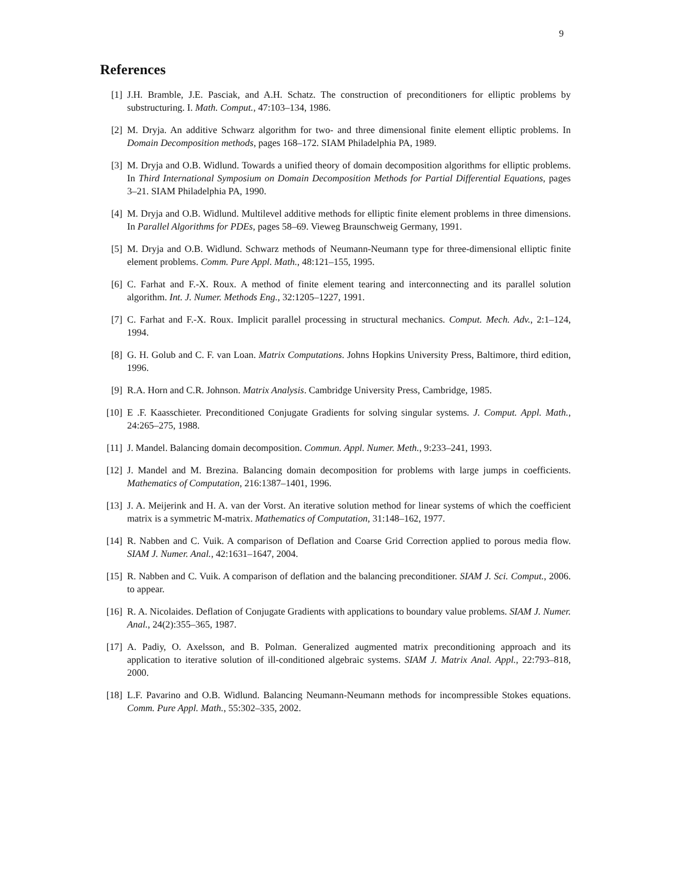9
References
[1] J.H. Bramble, J.E. Pasciak, and A.H. Schatz. The construction of preconditioners for elliptic problems by substructuring. I. Math. Comput., 47:103–134, 1986.
[2] M. Dryja. An additive Schwarz algorithm for two- and three dimensional finite element elliptic problems. In Domain Decomposition methods, pages 168–172. SIAM Philadelphia PA, 1989.
[3] M. Dryja and O.B. Widlund. Towards a unified theory of domain decomposition algorithms for elliptic problems. In Third International Symposium on Domain Decomposition Methods for Partial Differential Equations, pages 3–21. SIAM Philadelphia PA, 1990.
[4] M. Dryja and O.B. Widlund. Multilevel additive methods for elliptic finite element problems in three dimensions. In Parallel Algorithms for PDEs, pages 58–69. Vieweg Braunschweig Germany, 1991.
[5] M. Dryja and O.B. Widlund. Schwarz methods of Neumann-Neumann type for three-dimensional elliptic finite element problems. Comm. Pure Appl. Math., 48:121–155, 1995.
[6] C. Farhat and F.-X. Roux. A method of finite element tearing and interconnecting and its parallel solution algorithm. Int. J. Numer. Methods Eng., 32:1205–1227, 1991.
[7] C. Farhat and F.-X. Roux. Implicit parallel processing in structural mechanics. Comput. Mech. Adv., 2:1–124, 1994.
[8] G. H. Golub and C. F. van Loan. Matrix Computations. Johns Hopkins University Press, Baltimore, third edition, 1996.
[9] R.A. Horn and C.R. Johnson. Matrix Analysis. Cambridge University Press, Cambridge, 1985.
[10] E .F. Kaasschieter. Preconditioned Conjugate Gradients for solving singular systems. J. Comput. Appl. Math., 24:265–275, 1988.
[11] J. Mandel. Balancing domain decomposition. Commun. Appl. Numer. Meth., 9:233–241, 1993.
[12] J. Mandel and M. Brezina. Balancing domain decomposition for problems with large jumps in coefficients. Mathematics of Computation, 216:1387–1401, 1996.
[13] J. A. Meijerink and H. A. van der Vorst. An iterative solution method for linear systems of which the coefficient matrix is a symmetric M-matrix. Mathematics of Computation, 31:148–162, 1977.
[14] R. Nabben and C. Vuik. A comparison of Deflation and Coarse Grid Correction applied to porous media flow. SIAM J. Numer. Anal., 42:1631–1647, 2004.
[15] R. Nabben and C. Vuik. A comparison of deflation and the balancing preconditioner. SIAM J. Sci. Comput., 2006. to appear.
[16] R. A. Nicolaides. Deflation of Conjugate Gradients with applications to boundary value problems. SIAM J. Numer. Anal., 24(2):355–365, 1987.
[17] A. Padiy, O. Axelsson, and B. Polman. Generalized augmented matrix preconditioning approach and its application to iterative solution of ill-conditioned algebraic systems. SIAM J. Matrix Anal. Appl., 22:793–818, 2000.
[18] L.F. Pavarino and O.B. Widlund. Balancing Neumann-Neumann methods for incompressible Stokes equations. Comm. Pure Appl. Math., 55:302–335, 2002.